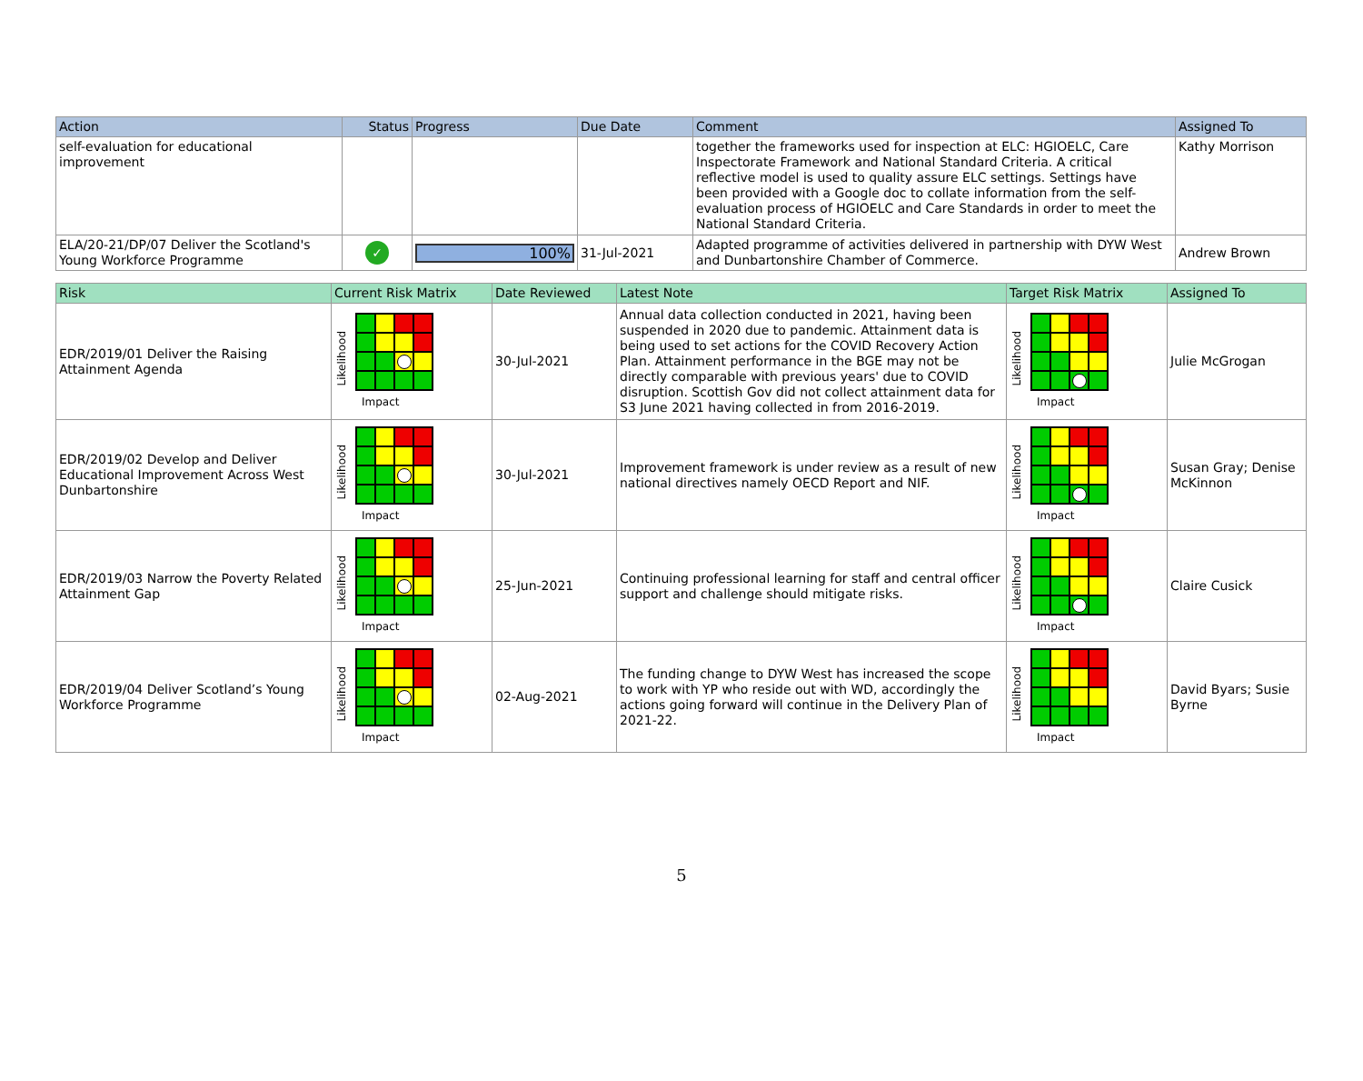| Action | Status | Progress | Due Date | Comment | Assigned To |
| --- | --- | --- | --- | --- | --- |
| self-evaluation for educational improvement | | | | together the frameworks used for inspection at ELC: HGIOELC, Care Inspectorate Framework and National Standard Criteria. A critical reflective model is used to quality assure ELC settings. Settings have been provided with a Google doc to collate information from the self-evaluation process of HGIOELC and Care Standards in order to meet the National Standard Criteria. | Kathy Morrison |
| ELA/20-21/DP/07 Deliver the Scotland's Young Workforce Programme | ✓ | 100% | 31-Jul-2021 | Adapted programme of activities delivered in partnership with DYW West and Dunbartonshire Chamber of Commerce. | Andrew Brown |
| Risk | Current Risk Matrix | Date Reviewed | Latest Note | Target Risk Matrix | Assigned To |
| --- | --- | --- | --- | --- | --- |
| EDR/2019/01 Deliver the Raising Attainment Agenda | Likelihood Impact | 30-Jul-2021 | Annual data collection conducted in 2021, having been suspended in 2020 due to pandemic. Attainment data is being used to set actions for the COVID Recovery Action Plan. Attainment performance in the BGE may not be directly comparable with previous years' due to COVID disruption. Scottish Gov did not collect attainment data for S3 June 2021 having collected in from 2016-2019. | Likelihood Impact | Julie McGrogan |
| EDR/2019/02 Develop and Deliver Educational Improvement Across West Dunbartonshire | Likelihood Impact | 30-Jul-2021 | Improvement framework is under review as a result of new national directives namely OECD Report and NIF. | Likelihood Impact | Susan Gray; Denise McKinnon |
| EDR/2019/03 Narrow the Poverty Related Attainment Gap | Likelihood Impact | 25-Jun-2021 | Continuing professional learning for staff and central officer support and challenge should mitigate risks. | Likelihood Impact | Claire Cusick |
| EDR/2019/04 Deliver Scotland’s Young Workforce Programme | Likelihood Impact | 02-Aug-2021 | The funding change to DYW West has increased the scope to work with YP who reside out with WD, accordingly the actions going forward will continue in the Delivery Plan of 2021-22. | Likelihood Impact | David Byars; Susie Byrne |
5